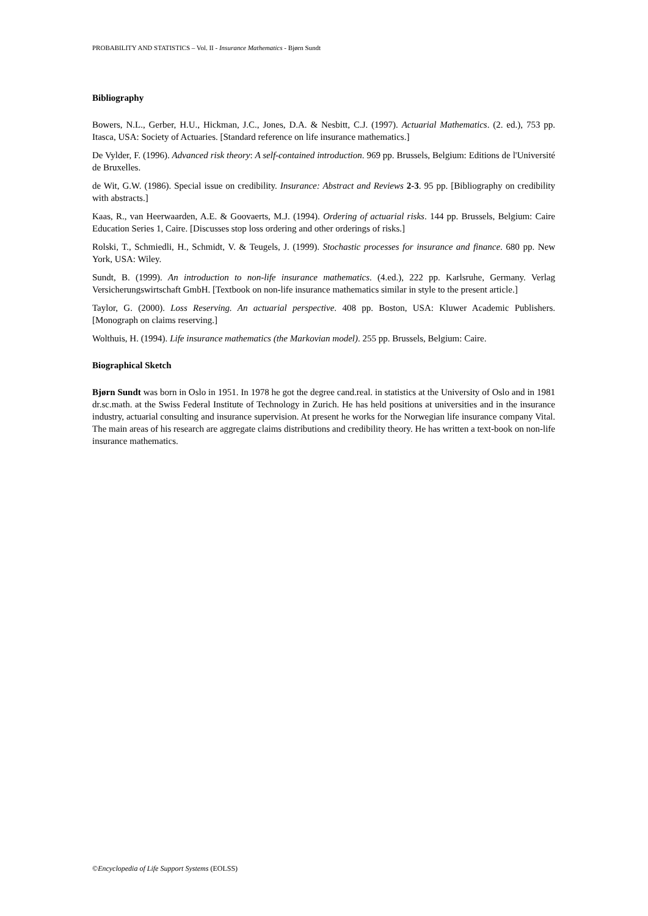PROBABILITY AND STATISTICS – Vol. II - Insurance Mathematics - Bjørn Sundt
Bibliography
Bowers, N.L., Gerber, H.U., Hickman, J.C., Jones, D.A. & Nesbitt, C.J. (1997). Actuarial Mathematics. (2. ed.), 753 pp. Itasca, USA: Society of Actuaries. [Standard reference on life insurance mathematics.]
De Vylder, F. (1996). Advanced risk theory: A self-contained introduction. 969 pp. Brussels, Belgium: Editions de l'Université de Bruxelles.
de Wit, G.W. (1986). Special issue on credibility. Insurance: Abstract and Reviews 2-3. 95 pp. [Bibliography on credibility with abstracts.]
Kaas, R., van Heerwaarden, A.E. & Goovaerts, M.J. (1994). Ordering of actuarial risks. 144 pp. Brussels, Belgium: Caire Education Series 1, Caire. [Discusses stop loss ordering and other orderings of risks.]
Rolski, T., Schmiedli, H., Schmidt, V. & Teugels, J. (1999). Stochastic processes for insurance and finance. 680 pp. New York, USA: Wiley.
Sundt, B. (1999). An introduction to non-life insurance mathematics. (4.ed.), 222 pp. Karlsruhe, Germany. Verlag Versicherungswirtschaft GmbH. [Textbook on non-life insurance mathematics similar in style to the present article.]
Taylor, G. (2000). Loss Reserving. An actuarial perspective. 408 pp. Boston, USA: Kluwer Academic Publishers. [Monograph on claims reserving.]
Wolthuis, H. (1994). Life insurance mathematics (the Markovian model). 255 pp. Brussels, Belgium: Caire.
Biographical Sketch
Bjørn Sundt was born in Oslo in 1951. In 1978 he got the degree cand.real. in statistics at the University of Oslo and in 1981 dr.sc.math. at the Swiss Federal Institute of Technology in Zurich. He has held positions at universities and in the insurance industry, actuarial consulting and insurance supervision. At present he works for the Norwegian life insurance company Vital. The main areas of his research are aggregate claims distributions and credibility theory. He has written a text-book on non-life insurance mathematics.
©Encyclopedia of Life Support Systems (EOLSS)